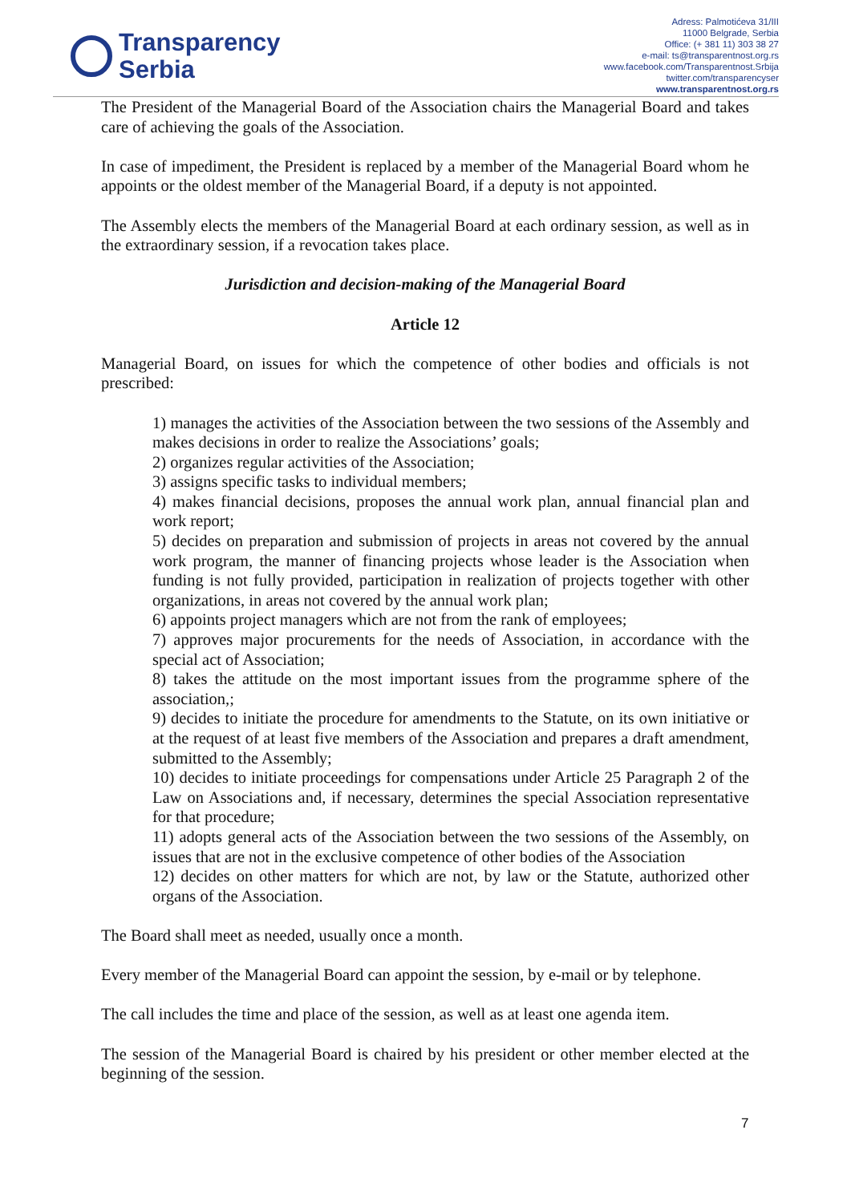Transparency
Serbia
Adress: Palmotićeva 31/III
11000 Belgrade, Serbia
Office: (+ 381 11) 303 38 27
e-mail: ts@transparentnost.org.rs
www.facebook.com/Transparentnost.Srbija
twitter.com/transparencyser
www.transparentnost.org.rs
The President of the Managerial Board of the Association chairs the Managerial Board and takes care of achieving the goals of the Association.
In case of impediment, the President is replaced by a member of the Managerial Board whom he appoints or the oldest member of the Managerial Board, if a deputy is not appointed.
The Assembly elects the members of the Managerial Board at each ordinary session, as well as in the extraordinary session, if a revocation takes place.
Jurisdiction and decision-making of the Managerial Board
Article 12
Managerial Board, on issues for which the competence of other bodies and officials is not prescribed:
1) manages the activities of the Association between the two sessions of the Assembly and makes decisions in order to realize the Associations’ goals;
2) organizes regular activities of the Association;
3) assigns specific tasks to individual members;
4) makes financial decisions, proposes the annual work plan, annual financial plan and work report;
5) decides on preparation and submission of projects in areas not covered by the annual work program, the manner of financing projects whose leader is the Association when funding is not fully provided, participation in realization of projects together with other organizations, in areas not covered by the annual work plan;
6) appoints project managers which are not from the rank of employees;
7) approves major procurements for the needs of Association, in accordance with the special act of Association;
8) takes the attitude on the most important issues from the programme sphere of the association,;
9) decides to initiate the procedure for amendments to the Statute, on its own initiative or at the request of at least five members of the Association and prepares a draft amendment, submitted to the Assembly;
10) decides to initiate proceedings for compensations under Article 25 Paragraph 2 of the Law on Associations and, if necessary, determines the special Association representative for that procedure;
11) adopts general acts of the Association between the two sessions of the Assembly, on issues that are not in the exclusive competence of other bodies of the Association
12) decides on other matters for which are not, by law or the Statute, authorized other organs of the Association.
The Board shall meet as needed, usually once a month.
Every member of the Managerial Board can appoint the session, by e-mail or by telephone.
The call includes the time and place of the session, as well as at least one agenda item.
The session of the Managerial Board is chaired by his president or other member elected at the beginning of the session.
7